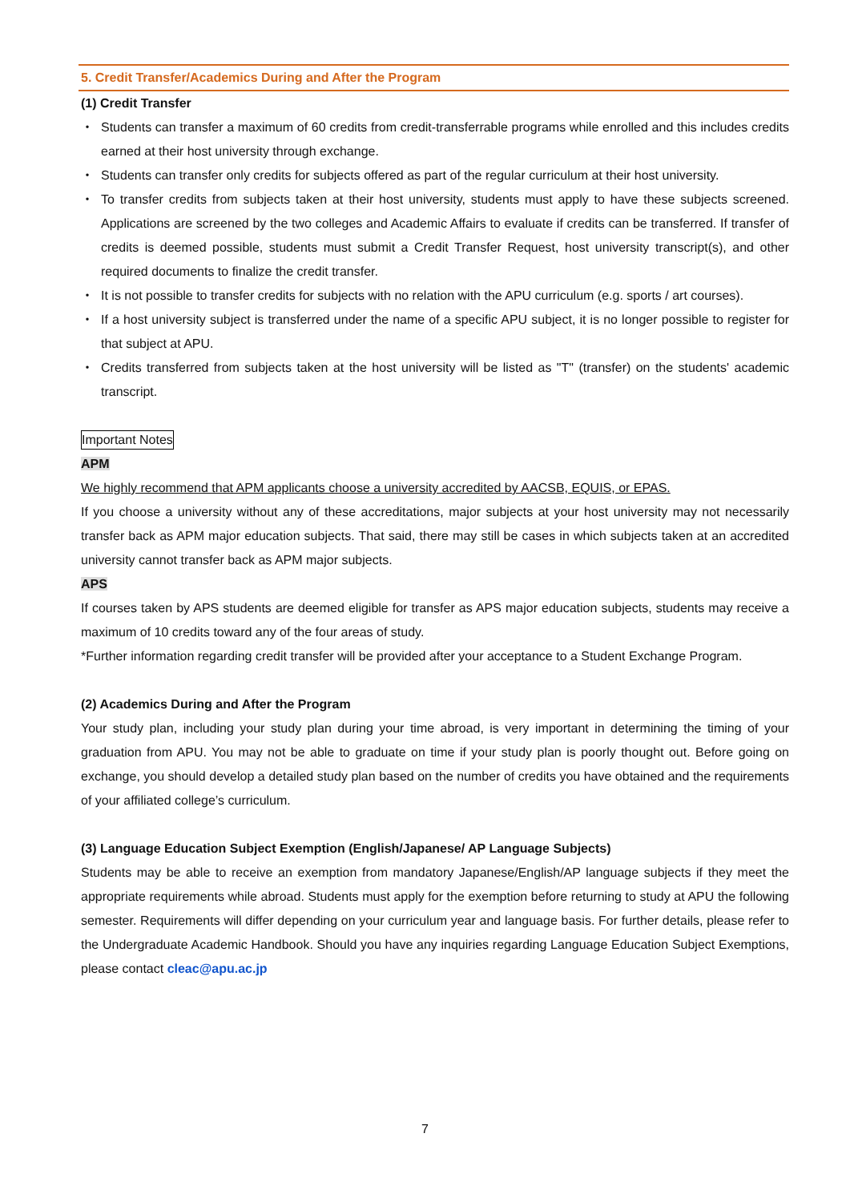5. Credit Transfer/Academics During and After the Program
(1) Credit Transfer
・ Students can transfer a maximum of 60 credits from credit-transferrable programs while enrolled and this includes credits earned at their host university through exchange.
・ Students can transfer only credits for subjects offered as part of the regular curriculum at their host university.
・ To transfer credits from subjects taken at their host university, students must apply to have these subjects screened. Applications are screened by the two colleges and Academic Affairs to evaluate if credits can be transferred. If transfer of credits is deemed possible, students must submit a Credit Transfer Request, host university transcript(s), and other required documents to finalize the credit transfer.
・ It is not possible to transfer credits for subjects with no relation with the APU curriculum (e.g. sports / art courses).
・ If a host university subject is transferred under the name of a specific APU subject, it is no longer possible to register for that subject at APU.
・ Credits transferred from subjects taken at the host university will be listed as "T" (transfer) on the students' academic transcript.
Important Notes
APM
We highly recommend that APM applicants choose a university accredited by AACSB, EQUIS, or EPAS.
If you choose a university without any of these accreditations, major subjects at your host university may not necessarily transfer back as APM major education subjects. That said, there may still be cases in which subjects taken at an accredited university cannot transfer back as APM major subjects.
APS
If courses taken by APS students are deemed eligible for transfer as APS major education subjects, students may receive a maximum of 10 credits toward any of the four areas of study.
*Further information regarding credit transfer will be provided after your acceptance to a Student Exchange Program.
(2) Academics During and After the Program
Your study plan, including your study plan during your time abroad, is very important in determining the timing of your graduation from APU. You may not be able to graduate on time if your study plan is poorly thought out. Before going on exchange, you should develop a detailed study plan based on the number of credits you have obtained and the requirements of your affiliated college’s curriculum.
(3) Language Education Subject Exemption (English/Japanese/ AP Language Subjects)
Students may be able to receive an exemption from mandatory Japanese/English/AP language subjects if they meet the appropriate requirements while abroad. Students must apply for the exemption before returning to study at APU the following semester. Requirements will differ depending on your curriculum year and language basis. For further details, please refer to the Undergraduate Academic Handbook. Should you have any inquiries regarding Language Education Subject Exemptions, please contact cleac@apu.ac.jp
7